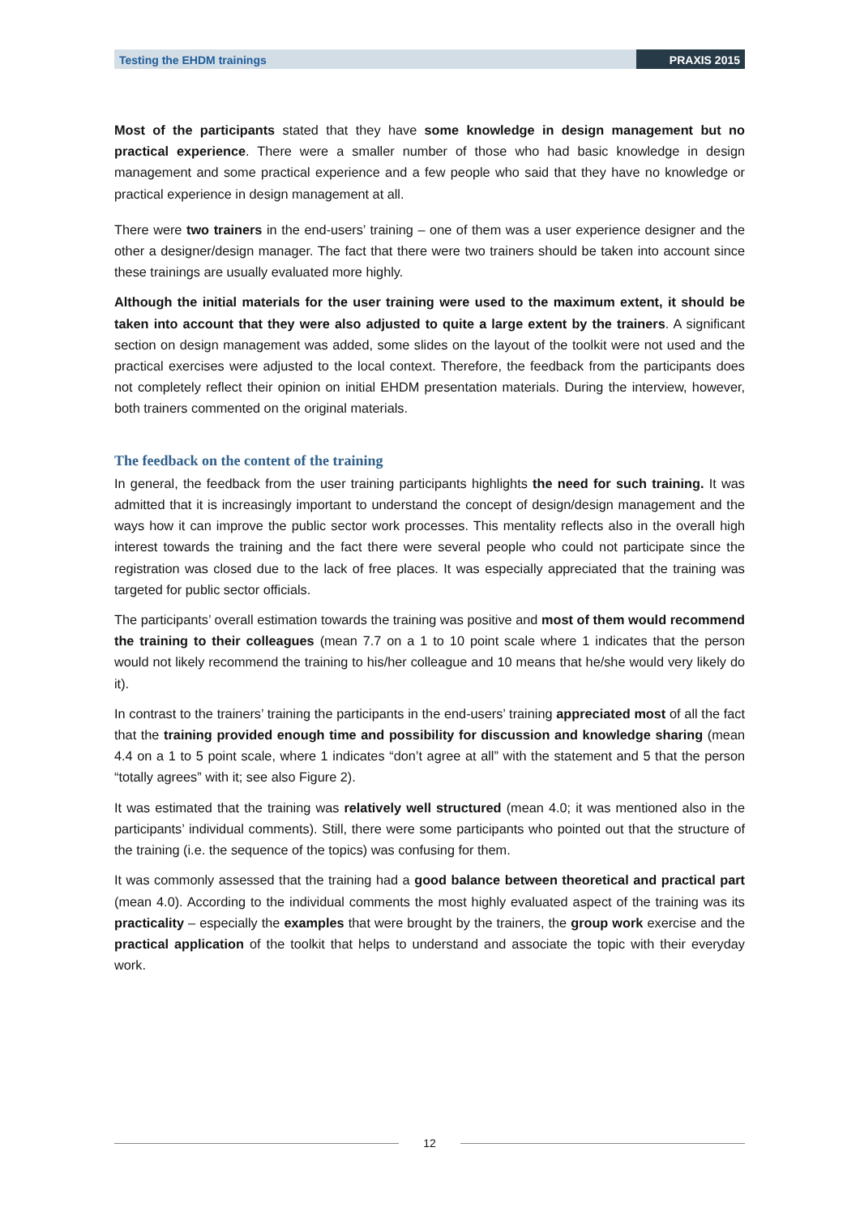Testing the EHDM trainings PRAXIS 2015
Most of the participants stated that they have some knowledge in design management but no practical experience. There were a smaller number of those who had basic knowledge in design management and some practical experience and a few people who said that they have no knowledge or practical experience in design management at all.
There were two trainers in the end-users’ training – one of them was a user experience designer and the other a designer/design manager. The fact that there were two trainers should be taken into account since these trainings are usually evaluated more highly.
Although the initial materials for the user training were used to the maximum extent, it should be taken into account that they were also adjusted to quite a large extent by the trainers. A significant section on design management was added, some slides on the layout of the toolkit were not used and the practical exercises were adjusted to the local context. Therefore, the feedback from the participants does not completely reflect their opinion on initial EHDM presentation materials. During the interview, however, both trainers commented on the original materials.
The feedback on the content of the training
In general, the feedback from the user training participants highlights the need for such training. It was admitted that it is increasingly important to understand the concept of design/design management and the ways how it can improve the public sector work processes. This mentality reflects also in the overall high interest towards the training and the fact there were several people who could not participate since the registration was closed due to the lack of free places. It was especially appreciated that the training was targeted for public sector officials.
The participants’ overall estimation towards the training was positive and most of them would recommend the training to their colleagues (mean 7.7 on a 1 to 10 point scale where 1 indicates that the person would not likely recommend the training to his/her colleague and 10 means that he/she would very likely do it).
In contrast to the trainers’ training the participants in the end-users’ training appreciated most of all the fact that the training provided enough time and possibility for discussion and knowledge sharing (mean 4.4 on a 1 to 5 point scale, where 1 indicates “don’t agree at all” with the statement and 5 that the person “totally agrees” with it; see also Figure 2).
It was estimated that the training was relatively well structured (mean 4.0; it was mentioned also in the participants’ individual comments). Still, there were some participants who pointed out that the structure of the training (i.e. the sequence of the topics) was confusing for them.
It was commonly assessed that the training had a good balance between theoretical and practical part (mean 4.0). According to the individual comments the most highly evaluated aspect of the training was its practicality – especially the examples that were brought by the trainers, the group work exercise and the practical application of the toolkit that helps to understand and associate the topic with their everyday work.
12